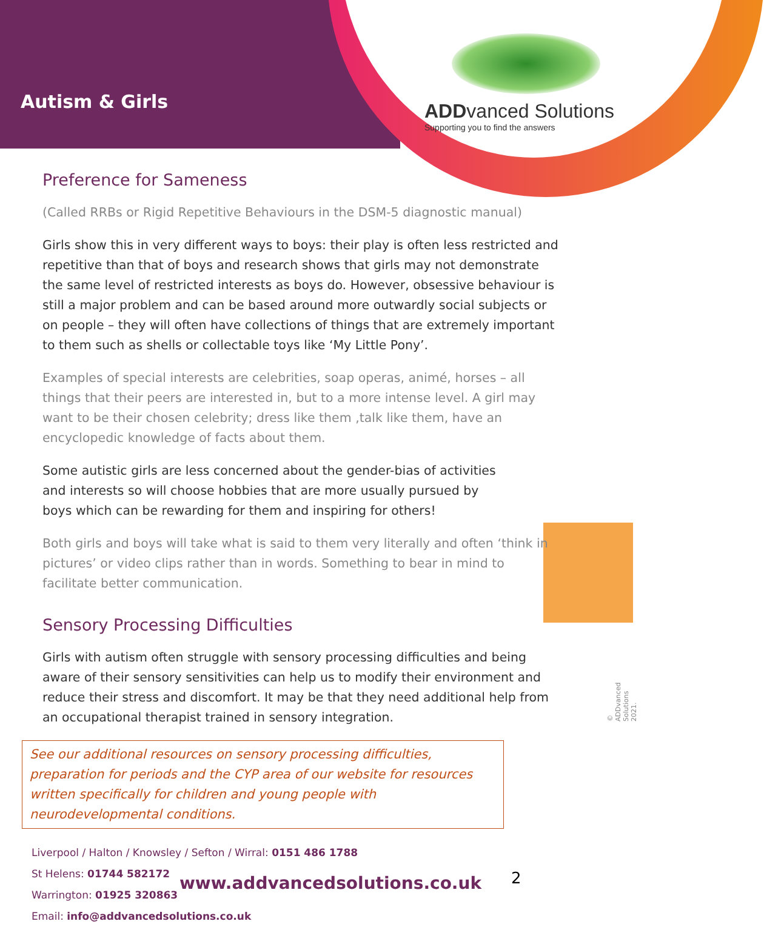Autism & Girls
ADDvanced Solutions
Supporting you to find the answers
Preference for Sameness
(Called RRBs or Rigid Repetitive Behaviours in the DSM-5 diagnostic manual)
Girls show this in very different ways to boys: their play is often less restricted and repetitive than that of boys and research shows that girls may not demonstrate the same level of restricted interests as boys do. However, obsessive behaviour is still a major problem and can be based around more outwardly social subjects or on people – they will often have collections of things that are extremely important to them such as shells or collectable toys like ‘My Little Pony’.
Examples of special interests are celebrities, soap operas, animé, horses – all things that their peers are interested in, but to a more intense level. A girl may want to be their chosen celebrity; dress like them ,talk like them, have an encyclopedic knowledge of facts about them.
Some autistic girls are less concerned about the gender-bias of activities and interests so will choose hobbies that are more usually pursued by boys which can be rewarding for them and inspiring for others!
Both girls and boys will take what is said to them very literally and often ‘think in pictures’ or video clips rather than in words. Something to bear in mind to facilitate better communication.
Sensory Processing Difficulties
Girls with autism often struggle with sensory processing difficulties and being aware of their sensory sensitivities can help us to modify their environment and reduce their stress and discomfort. It may be that they need additional help from an occupational therapist trained in sensory integration.
See our additional resources on sensory processing difficulties, preparation for periods and the CYP area of our website for resources written specifically for children and young people with neurodevelopmental conditions.
Liverpool / Halton / Knowsley / Sefton / Wirral: 0151 486 1788
St Helens: 01744 582172
Warrington: 01925 320863
Email: info@addvancedsolutions.co.uk
www.addvancedsolutions.co.uk
2
© ADDvanced Solutions 2021.